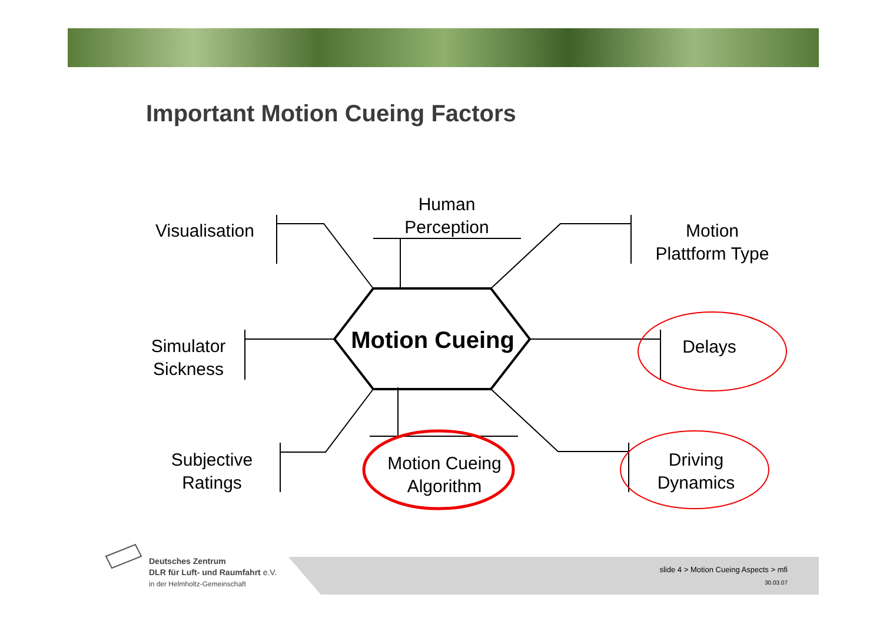Important Motion Cueing Factors
Human
Perception
Visualisation
Motion
Plattform Type
Simulator
Sickness
Motion Cueing
Delays
Subjective
Ratings
Motion Cueing
Algorithm
Driving
Dynamics
Deutsches Zentrum
DLR für Luft- und Raumfahrt e.V.
in der Helmholtz-Gemeinschaft
slide 4 > Motion Cueing Aspects > mfi
30.03.07